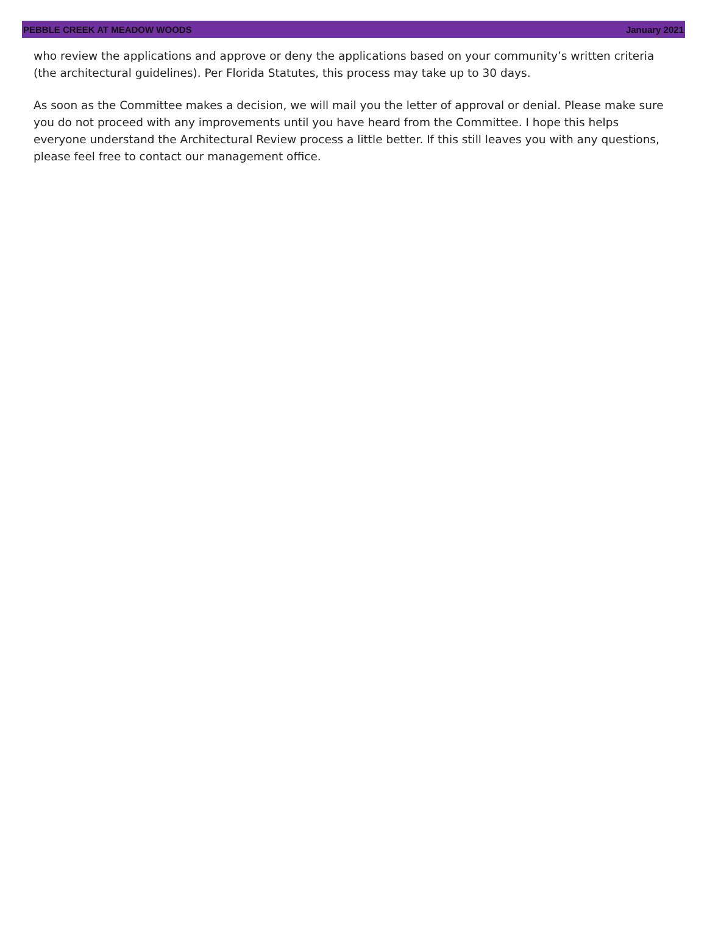PEBBLE CREEK AT MEADOW WOODS January 2021
who review the applications and approve or deny the applications based on your community’s written criteria (the architectural guidelines). Per Florida Statutes, this process may take up to 30 days.
As soon as the Committee makes a decision, we will mail you the letter of approval or denial. Please make sure you do not proceed with any improvements until you have heard from the Committee. I hope this helps everyone understand the Architectural Review process a little better. If this still leaves you with any questions, please feel free to contact our management office.